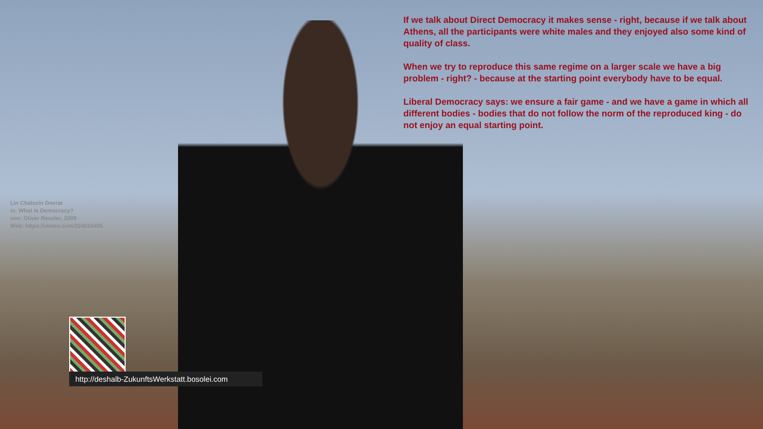If we talk about Direct Democracy it makes sense - right, because if we talk about Athens, all the participants were white males and they enjoyed also some kind of quality of class.
When we try to reproduce this same regime on a larger scale we have a big problem - right? - because at the starting point everybody have to be equal.
Liberal Democracy says: we ensure a fair game - and we have a game in which all different bodies - bodies that do not follow the norm of the reproduced king - do not enjoy an equal starting point.
Lin Chalozin Dovrat
in: What is Democracy?
von: Oliver Ressler, 2009
Web: https://vimeo.com/224024405
http://deshalb-ZukunftsWerkstatt.bosolei.com